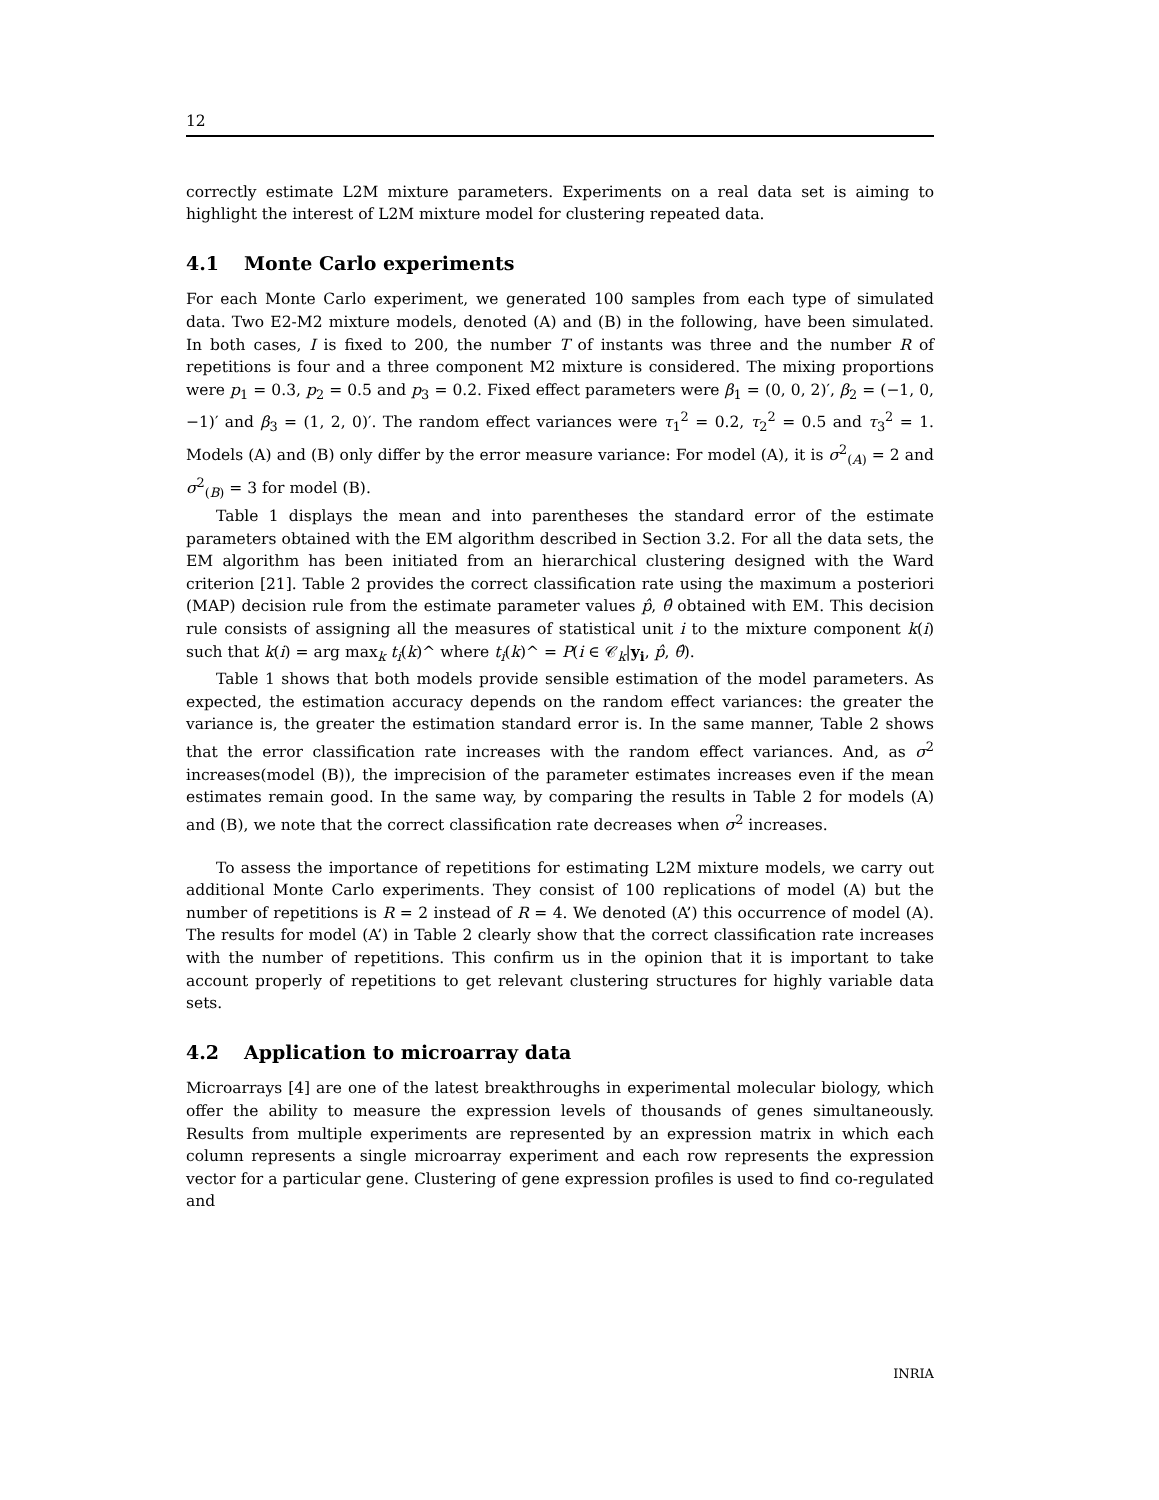12
correctly estimate L2M mixture parameters. Experiments on a real data set is aiming to highlight the interest of L2M mixture model for clustering repeated data.
4.1 Monte Carlo experiments
For each Monte Carlo experiment, we generated 100 samples from each type of simulated data. Two E2-M2 mixture models, denoted (A) and (B) in the following, have been simulated. In both cases, I is fixed to 200, the number T of instants was three and the number R of repetitions is four and a three component M2 mixture is considered. The mixing proportions were p<sub>1</sub> = 0.3, p<sub>2</sub> = 0.5 and p<sub>3</sub> = 0.2. Fixed effect parameters were β<sub>1</sub> = (0, 0, 2)′, β<sub>2</sub> = (−1, 0, −1)′ and β<sub>3</sub> = (1, 2, 0)′. The random effect variances were τ<sub>1</sub><sup>2</sup> = 0.2, τ<sub>2</sub><sup>2</sup> = 0.5 and τ<sub>3</sub><sup>2</sup> = 1. Models (A) and (B) only differ by the error measure variance: For model (A), it is σ<sup>2</sup><sub>(A)</sub> = 2 and σ<sup>2</sup><sub>(B)</sub> = 3 for model (B).
Table 1 displays the mean and into parentheses the standard error of the estimate parameters obtained with the EM algorithm described in Section 3.2. For all the data sets, the EM algorithm has been initiated from an hierarchical clustering designed with the Ward criterion [21]. Table 2 provides the correct classification rate using the maximum a posteriori (MAP) decision rule from the estimate parameter values p̂, θ̂ obtained with EM. This decision rule consists of assigning all the measures of statistical unit i to the mixture component k(i) such that k(i) = arg max<sub>k</sub> t<sub>i</sub>(k)^ where t<sub>i</sub>(k)^ = P(i ∈ 𝒞<sub>k</sub>|y<sub>i</sub>, p̂, θ̂).
Table 1 shows that both models provide sensible estimation of the model parameters. As expected, the estimation accuracy depends on the random effect variances: the greater the variance is, the greater the estimation standard error is. In the same manner, Table 2 shows that the error classification rate increases with the random effect variances. And, as σ<sup>2</sup> increases(model (B)), the imprecision of the parameter estimates increases even if the mean estimates remain good. In the same way, by comparing the results in Table 2 for models (A) and (B), we note that the correct classification rate decreases when σ<sup>2</sup> increases.
To assess the importance of repetitions for estimating L2M mixture models, we carry out additional Monte Carlo experiments. They consist of 100 replications of model (A) but the number of repetitions is R = 2 instead of R = 4. We denoted (A’) this occurrence of model (A). The results for model (A’) in Table 2 clearly show that the correct classification rate increases with the number of repetitions. This confirm us in the opinion that it is important to take account properly of repetitions to get relevant clustering structures for highly variable data sets.
4.2 Application to microarray data
Microarrays [4] are one of the latest breakthroughs in experimental molecular biology, which offer the ability to measure the expression levels of thousands of genes simultaneously. Results from multiple experiments are represented by an expression matrix in which each column represents a single microarray experiment and each row represents the expression vector for a particular gene. Clustering of gene expression profiles is used to find co-regulated and
INRIA